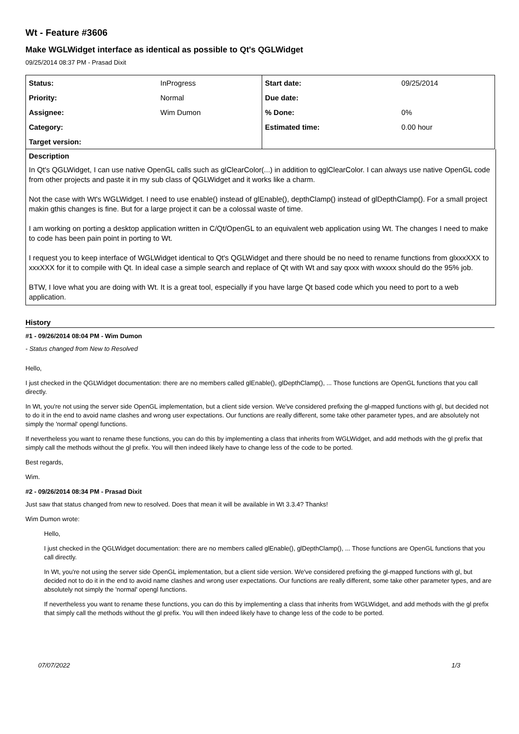Wt - Feature #3606
Make WGLWidget interface as identical as possible to Qt's QGLWidget
09/25/2014 08:37 PM - Prasad Dixit
| Status: | InProgress | Start date: | 09/25/2014 |
| Priority: | Normal | Due date: | |
| Assignee: | Wim Dumon | % Done: | 0% |
| Category: | | Estimated time: | 0.00 hour |
| Target version: | | | |
Description
In Qt's QGLWidget, I can use native OpenGL calls such as glClearColor(...) in addition to qglClearColor. I can always use native OpenGL code from other projects and paste it in my sub class of QGLWidget and it works like a charm.
Not the case with Wt's WGLWidget. I need to use enable() instead of glEnable(), depthClamp() instead of glDepthClamp(). For a small project makin gthis changes is fine. But for a large project it can be a colossal waste of time.
I am working on porting a desktop application written in C/Qt/OpenGL to an equivalent web application using Wt. The changes I need to make to code has been pain point in porting to Wt.
I request you to keep interface of WGLWidget identical to Qt's QGLWidget and there should be no need to rename functions from glxxxXXX to xxxXXX for it to compile with Qt. In ideal case a simple search and replace of Qt with Wt and say qxxx with wxxxx should do the 95% job.
BTW, I love what you are doing with Wt. It is a great tool, especially if you have large Qt based code which you need to port to a web application.
History
#1 - 09/26/2014 08:04 PM - Wim Dumon
- Status changed from New to Resolved
Hello,
I just checked in the QGLWidget documentation: there are no members called glEnable(), glDepthClamp(), ... Those functions are OpenGL functions that you call directly.
In Wt, you're not using the server side OpenGL implementation, but a client side version. We've considered prefixing the gl-mapped functions with gl, but decided not to do it in the end to avoid name clashes and wrong user expectations. Our functions are really different, some take other parameter types, and are absolutely not simply the 'normal' opengl functions.
If nevertheless you want to rename these functions, you can do this by implementing a class that inherits from WGLWidget, and add methods with the gl prefix that simply call the methods without the gl prefix. You will then indeed likely have to change less of the code to be ported.
Best regards,
Wim.
#2 - 09/26/2014 08:34 PM - Prasad Dixit
Just saw that status changed from new to resolved. Does that mean it will be available in Wt 3.3.4? Thanks!
Wim Dumon wrote:
Hello,
I just checked in the QGLWidget documentation: there are no members called glEnable(), glDepthClamp(), ... Those functions are OpenGL functions that you call directly.
In Wt, you're not using the server side OpenGL implementation, but a client side version. We've considered prefixing the gl-mapped functions with gl, but decided not to do it in the end to avoid name clashes and wrong user expectations. Our functions are really different, some take other parameter types, and are absolutely not simply the 'normal' opengl functions.
If nevertheless you want to rename these functions, you can do this by implementing a class that inherits from WGLWidget, and add methods with the gl prefix that simply call the methods without the gl prefix. You will then indeed likely have to change less of the code to be ported.
07/07/2022 1/3